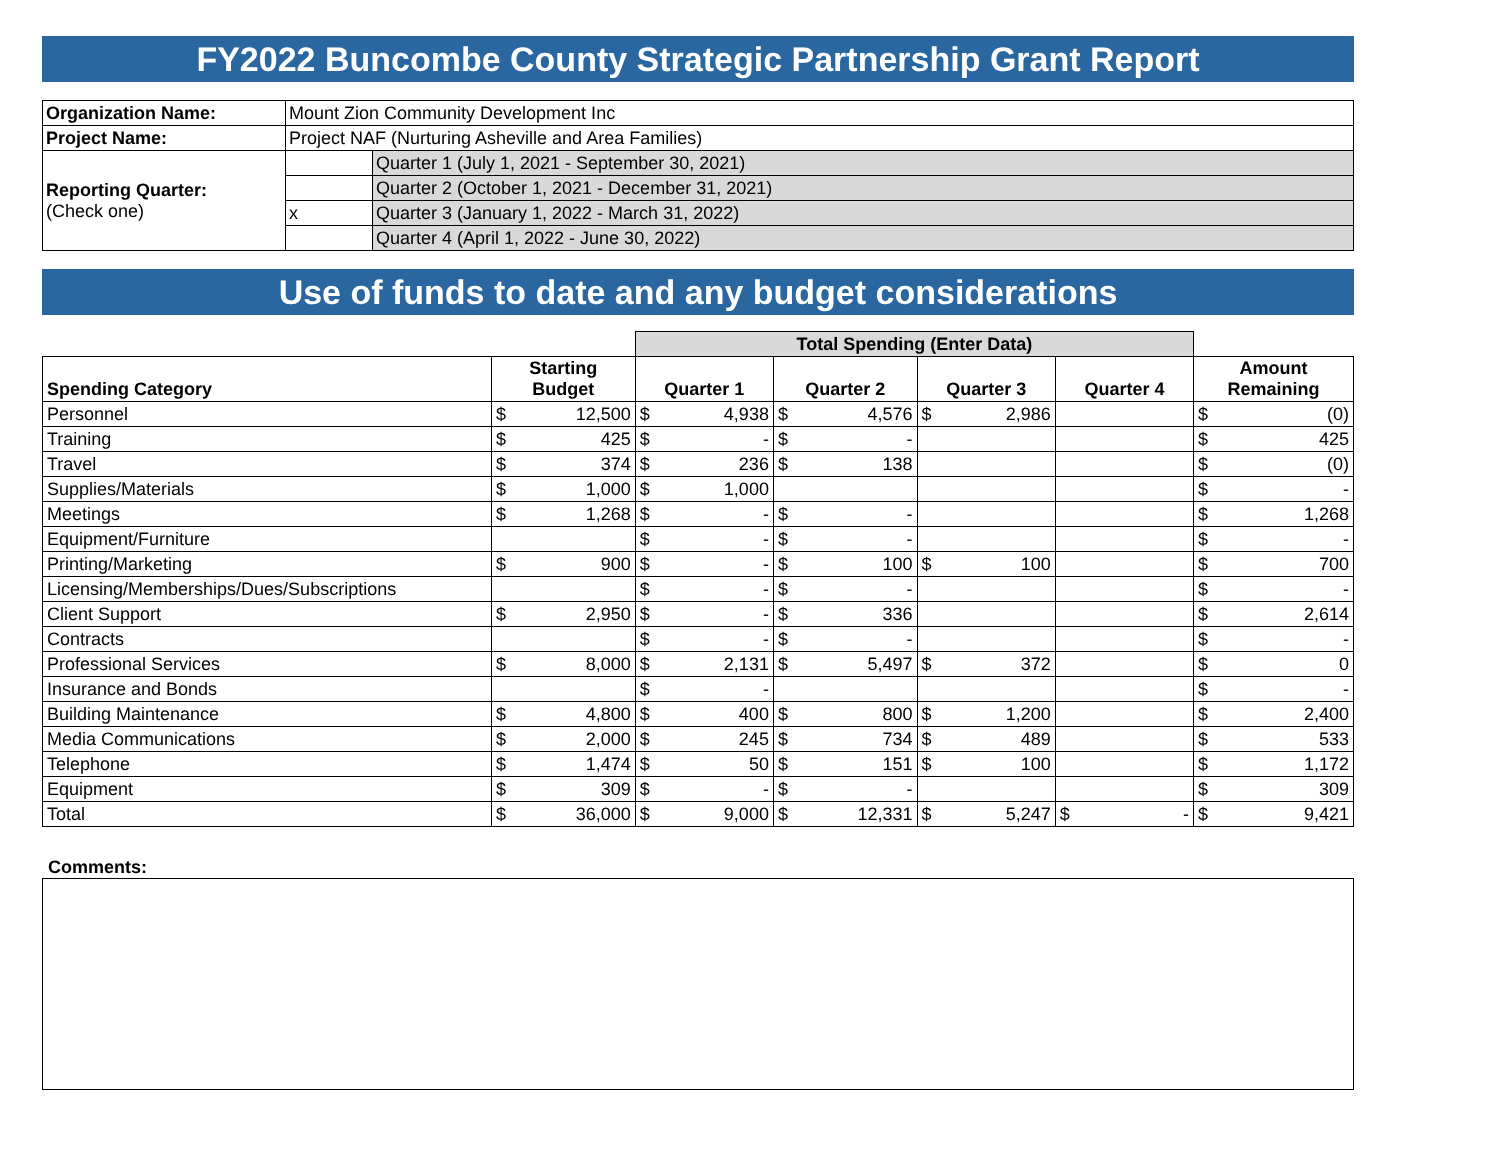FY2022 Buncombe County Strategic Partnership Grant Report
| Organization Name: | Mount Zion Community Development Inc | |
| Project Name: | Project NAF (Nurturing Asheville and Area Families) | |
| Reporting Quarter: (Check one) | | Quarter 1 (July 1, 2021 - September 30, 2021) |
| | | Quarter 2 (October 1, 2021 - December 31, 2021) |
| | x | Quarter 3 (January 1, 2022 - March 31, 2022) |
| | | Quarter 4 (April 1, 2022 - June 30, 2022) |
Use of funds to date and any budget considerations
| | | | Total Spending (Enter Data) | | | | | | | | | |
| --- | --- | --- | --- | --- | --- | --- | --- | --- | --- | --- | --- | --- |
| Spending Category | Starting Budget | | Quarter 1 | | Quarter 2 | | Quarter 3 | | Quarter 4 | | Amount Remaining | |
| Personnel | $ | 12,500 | $ | 4,938 | $ | 4,576 | $ | 2,986 | | | $ | (0) |
| Training | $ | 425 | $ | - | $ | - | | | | | $ | 425 |
| Travel | $ | 374 | $ | 236 | $ | 138 | | | | | $ | (0) |
| Supplies/Materials | $ | 1,000 | $ | 1,000 | | | | | | | $ | - |
| Meetings | $ | 1,268 | $ | - | $ | - | | | | | $ | 1,268 |
| Equipment/Furniture | | | $ | - | $ | - | | | | | $ | - |
| Printing/Marketing | $ | 900 | $ | - | $ | 100 | $ | 100 | | | $ | 700 |
| Licensing/Memberships/Dues/Subscriptions | | | $ | - | $ | - | | | | | $ | - |
| Client Support | $ | 2,950 | $ | - | $ | 336 | | | | | $ | 2,614 |
| Contracts | | | $ | - | $ | - | | | | | $ | - |
| Professional Services | $ | 8,000 | $ | 2,131 | $ | 5,497 | $ | 372 | | | $ | 0 |
| Insurance and Bonds | | | $ | - | | | | | | | $ | - |
| Building Maintenance | $ | 4,800 | $ | 400 | $ | 800 | $ | 1,200 | | | $ | 2,400 |
| Media Communications | $ | 2,000 | $ | 245 | $ | 734 | $ | 489 | | | $ | 533 |
| Telephone | $ | 1,474 | $ | 50 | $ | 151 | $ | 100 | | | $ | 1,172 |
| Equipment | $ | 309 | $ | - | $ | - | | | | | $ | 309 |
| Total | $ | 36,000 | $ | 9,000 | $ | 12,331 | $ | 5,247 | $ | - | $ | 9,421 |
Comments: